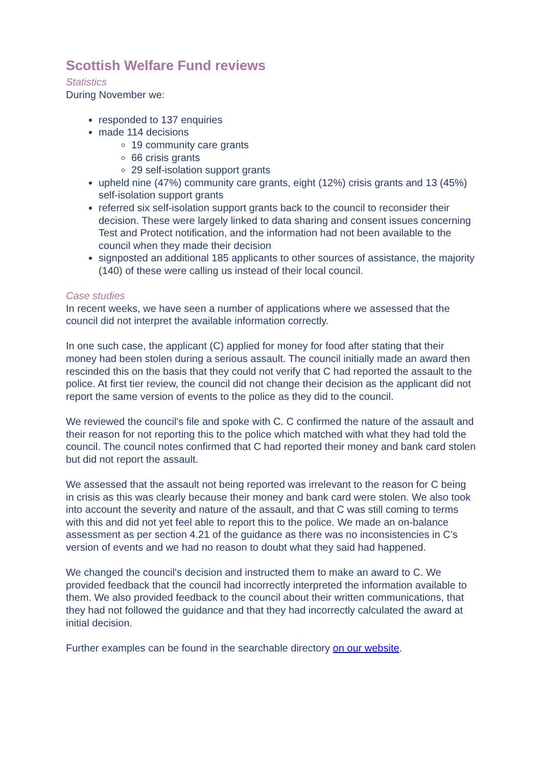Scottish Welfare Fund reviews
Statistics
During November we:
responded to 137 enquiries
made 114 decisions
19 community care grants
66 crisis grants
29 self-isolation support grants
upheld nine (47%) community care grants, eight (12%) crisis grants and 13 (45%) self-isolation support grants
referred six self-isolation support grants back to the council to reconsider their decision. These were largely linked to data sharing and consent issues concerning Test and Protect notification, and the information had not been available to the council when they made their decision
signposted an additional 185 applicants to other sources of assistance, the majority (140) of these were calling us instead of their local council.
Case studies
In recent weeks, we have seen a number of applications where we assessed that the council did not interpret the available information correctly.
In one such case, the applicant (C) applied for money for food after stating that their money had been stolen during a serious assault. The council initially made an award then rescinded this on the basis that they could not verify that C had reported the assault to the police. At first tier review, the council did not change their decision as the applicant did not report the same version of events to the police as they did to the council.
We reviewed the council's file and spoke with C. C confirmed the nature of the assault and their reason for not reporting this to the police which matched with what they had told the council. The council notes confirmed that C had reported their money and bank card stolen but did not report the assault.
We assessed that the assault not being reported was irrelevant to the reason for C being in crisis as this was clearly because their money and bank card were stolen. We also took into account the severity and nature of the assault, and that C was still coming to terms with this and did not yet feel able to report this to the police. We made an on-balance assessment as per section 4.21 of the guidance as there was no inconsistencies in C’s version of events and we had no reason to doubt what they said had happened.
We changed the council's decision and instructed them to make an award to C. We provided feedback that the council had incorrectly interpreted the information available to them. We also provided feedback to the council about their written communications, that they had not followed the guidance and that they had incorrectly calculated the award at initial decision.
Further examples can be found in the searchable directory on our website.